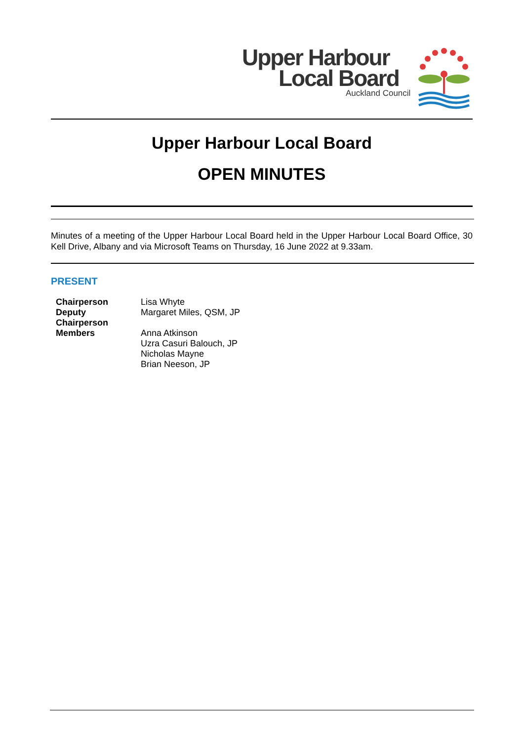Upper Harbour
Local Board
Auckland Council
Upper Harbour Local Board
OPEN MINUTES
Minutes of a meeting of the Upper Harbour Local Board held in the Upper Harbour Local Board Office, 30 Kell Drive, Albany and via Microsoft Teams on Thursday, 16 June 2022 at 9.33am.
PRESENT
| Chairperson | Lisa Whyte |
| Deputy Chairperson | Margaret Miles, QSM, JP |
| Members | Anna Atkinson Uzra Casuri Balouch, JP Nicholas Mayne Brian Neeson, JP |